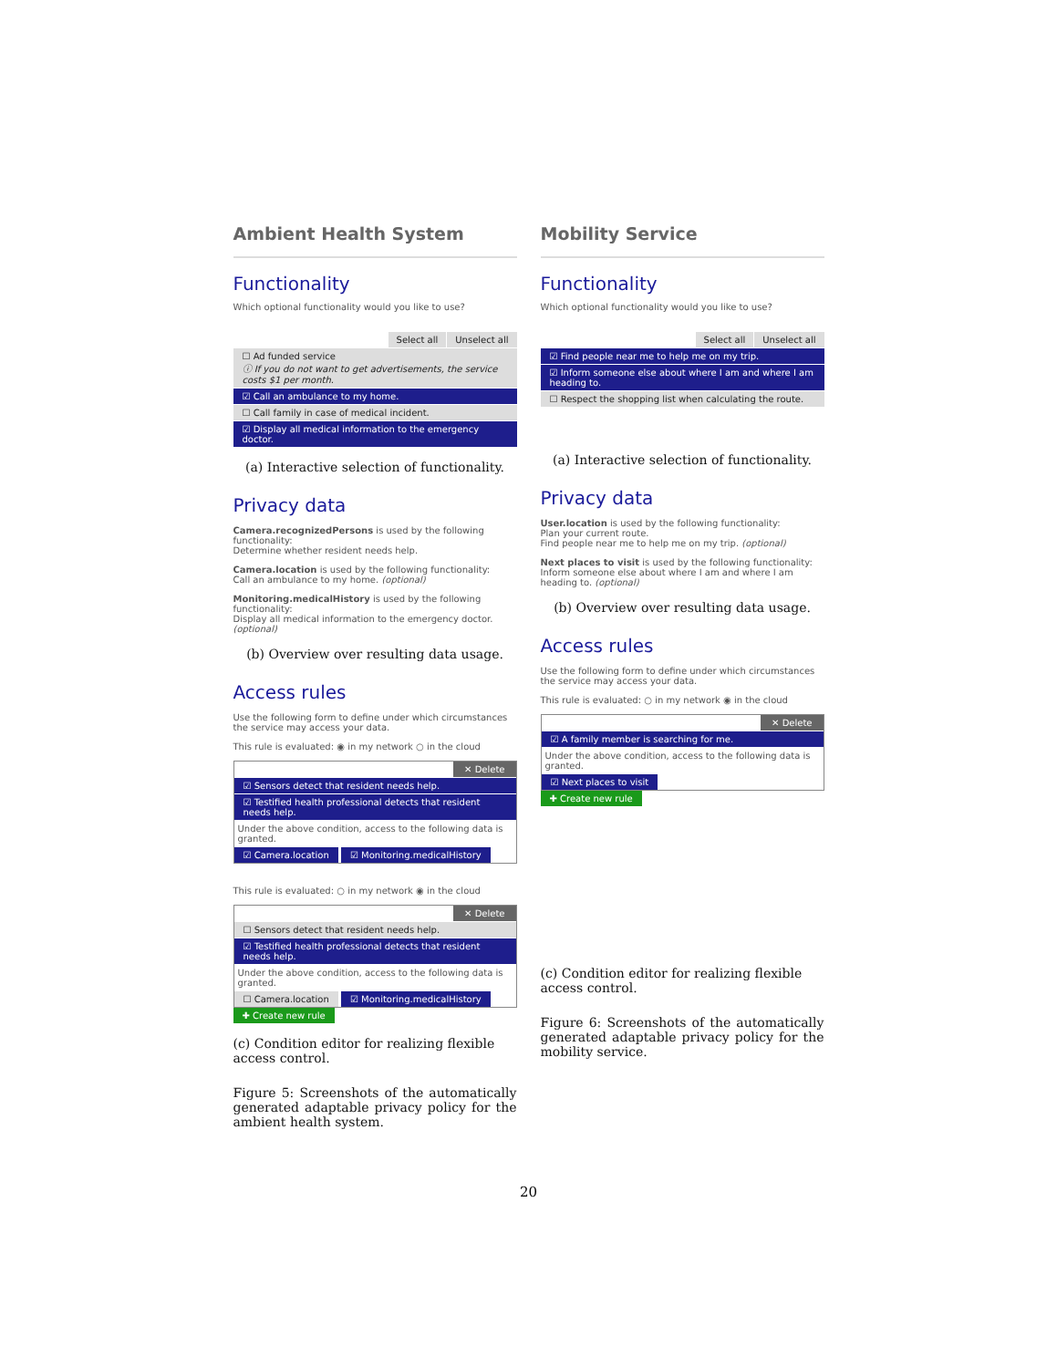Ambient Health System
Functionality
Which optional functionality would you like to use?
Select all Unselect all
☐ Ad funded service
ⓘ If you do not want to get advertisements, the service costs $1 per month.
☑ Call an ambulance to my home.
☐ Call family in case of medical incident.
☑ Display all medical information to the emergency doctor.
(a) Interactive selection of functionality.
Privacy data
Camera.recognizedPersons is used by the following functionality:
Determine whether resident needs help.
Camera.location is used by the following functionality:
Call an ambulance to my home. (optional)
Monitoring.medicalHistory is used by the following functionality:
Display all medical information to the emergency doctor. (optional)
(b) Overview over resulting data usage.
Access rules
Use the following form to define under which circumstances the service may access your data.
This rule is evaluated: ◉ in my network ○ in the cloud
✕ Delete
☑ Sensors detect that resident needs help.
☑ Testified health professional detects that resident needs help.
Under the above condition, access to the following data is granted.
☑ Camera.location ☑ Monitoring.medicalHistory
This rule is evaluated: ○ in my network ◉ in the cloud
✕ Delete
☐ Sensors detect that resident needs help.
☑ Testified health professional detects that resident needs help.
Under the above condition, access to the following data is granted.
☐ Camera.location ☑ Monitoring.medicalHistory
✚ Create new rule
(c) Condition editor for realizing flexible access control.
Figure 5: Screenshots of the automatically generated adaptable privacy policy for the ambient health system.
Mobility Service
Functionality
Which optional functionality would you like to use?
Select all Unselect all
☑ Find people near me to help me on my trip.
☑ Inform someone else about where I am and where I am heading to.
☐ Respect the shopping list when calculating the route.
(a) Interactive selection of functionality.
Privacy data
User.location is used by the following functionality:
Plan your current route.
Find people near me to help me on my trip. (optional)
Next places to visit is used by the following functionality:
Inform someone else about where I am and where I am heading to. (optional)
(b) Overview over resulting data usage.
Access rules
Use the following form to define under which circumstances the service may access your data.
This rule is evaluated: ○ in my network ◉ in the cloud
✕ Delete
☑ A family member is searching for me.
Under the above condition, access to the following data is granted.
☑ Next places to visit
✚ Create new rule
(c) Condition editor for realizing flexible access control.
Figure 6: Screenshots of the automatically generated adaptable privacy policy for the mobility service.
20